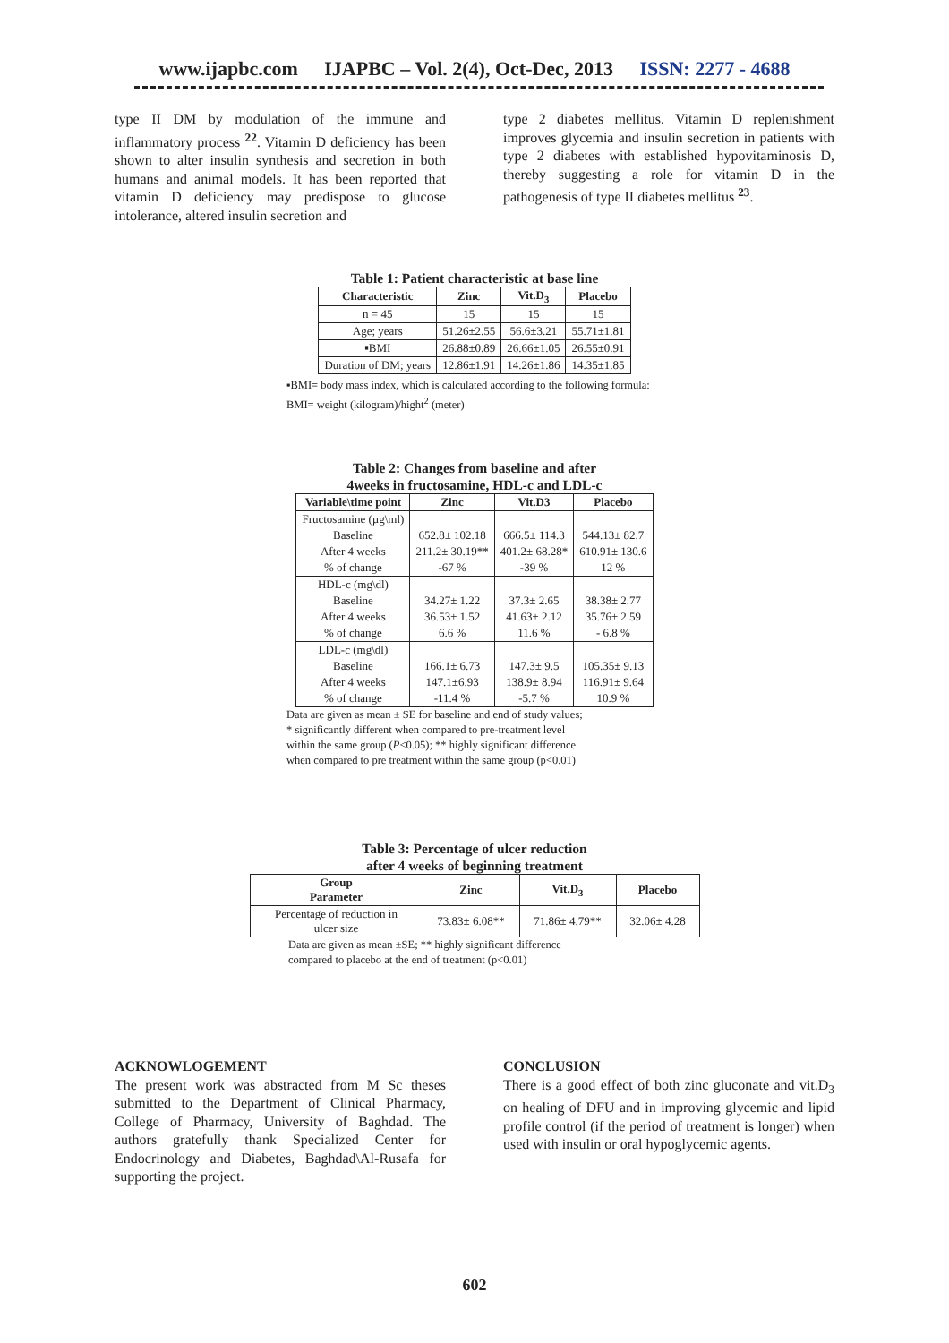www.ijapbc.com IJAPBC – Vol. 2(4), Oct-Dec, 2013 ISSN: 2277 - 4688
type II DM by modulation of the immune and inflammatory process <sup>22</sup>. Vitamin D deficiency has been shown to alter insulin synthesis and secretion in both humans and animal models. It has been reported that vitamin D deficiency may predispose to glucose intolerance, altered insulin secretion and
type 2 diabetes mellitus. Vitamin D replenishment improves glycemia and insulin secretion in patients with type 2 diabetes with established hypovitaminosis D, thereby suggesting a role for vitamin D in the pathogenesis of type II diabetes mellitus <sup>23</sup>.
Table 1: Patient characteristic at base line
| Characteristic | Zinc | Vit.D<sub>3</sub> | Placebo |
| --- | --- | --- | --- |
| n = 45 | 15 | 15 | 15 |
| Age; years | 51.26±2.55 | 56.6±3.21 | 55.71±1.81 |
| ▪BMI | 26.88±0.89 | 26.66±1.05 | 26.55±0.91 |
| Duration of DM; years | 12.86±1.91 | 14.26±1.86 | 14.35±1.85 |
▪BMI= body mass index, which is calculated according to the following formula:
BMI= weight (kilogram)/hight<sup>2</sup> (meter)
Table 2: Changes from baseline and after
4weeks in fructosamine, HDL-c and LDL-c
| Variable\time point | Zinc | Vit.D3 | Placebo |
| --- | --- | --- | --- |
| Fructosamine (µg\ml) | | | |
| Baseline | 652.8± 102.18 | 666.5± 114.3 | 544.13± 82.7 |
| After 4 weeks | 211.2± 30.19** | 401.2± 68.28* | 610.91± 130.6 |
| % of change | -67 % | -39 % | 12 % |
| HDL-c (mg\dl) | | | |
| Baseline | 34.27± 1.22 | 37.3± 2.65 | 38.38± 2.77 |
| After 4 weeks | 36.53± 1.52 | 41.63± 2.12 | 35.76± 2.59 |
| % of change | 6.6 % | 11.6 % | - 6.8 % |
| LDL-c (mg\dl) | | | |
| Baseline | 166.1± 6.73 | 147.3± 9.5 | 105.35± 9.13 |
| After 4 weeks | 147.1±6.93 | 138.9± 8.94 | 116.91± 9.64 |
| % of change | -11.4 % | -5.7 % | 10.9 % |
Data are given as mean ± SE for baseline and end of study values;
* significantly different when compared to pre-treatment level
within the same group (P<0.05); ** highly significant difference
when compared to pre treatment within the same group (p<0.01)
Table 3: Percentage of ulcer reduction
after 4 weeks of beginning treatment
| Group Parameter | Zinc | Vit.D<sub>3</sub> | Placebo |
| --- | --- | --- | --- |
| Percentage of reduction in ulcer size | 73.83± 6.08** | 71.86± 4.79** | 32.06± 4.28 |
Data are given as mean ±SE; ** highly significant difference
compared to placebo at the end of treatment (p<0.01)
ACKNOWLOGEMENT
The present work was abstracted from M Sc theses submitted to the Department of Clinical Pharmacy, College of Pharmacy, University of Baghdad. The authors gratefully thank Specialized Center for Endocrinology and Diabetes, Baghdad\Al-Rusafa for supporting the project.
CONCLUSION
There is a good effect of both zinc gluconate and vit.D<sub>3</sub> on healing of DFU and in improving glycemic and lipid profile control (if the period of treatment is longer) when used with insulin or oral hypoglycemic agents.
602